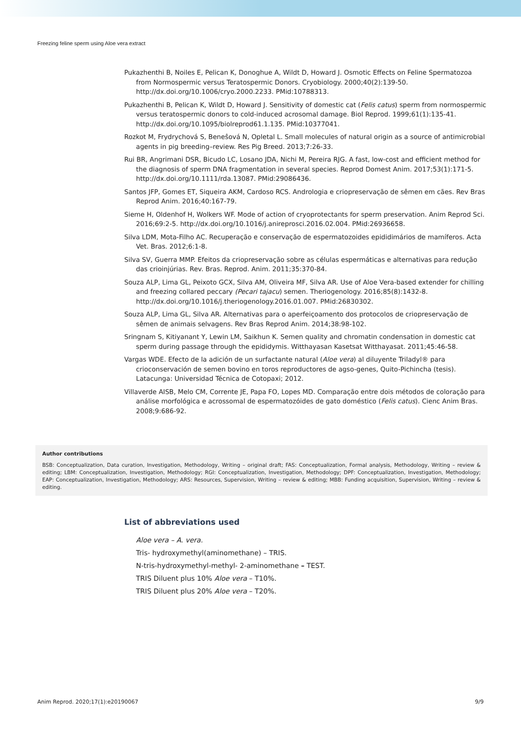Freezing feline sperm using Aloe vera extract
Pukazhenthi B, Noiles E, Pelican K, Donoghue A, Wildt D, Howard J. Osmotic Effects on Feline Spermatozoa from Normospermic versus Teratospermic Donors. Cryobiology. 2000;40(2):139-50. http://dx.doi.org/10.1006/cryo.2000.2233. PMid:10788313.
Pukazhenthi B, Pelican K, Wildt D, Howard J. Sensitivity of domestic cat (Felis catus) sperm from normospermic versus teratospermic donors to cold-induced acrosomal damage. Biol Reprod. 1999;61(1):135-41. http://dx.doi.org/10.1095/biolreprod61.1.135. PMid:10377041.
Rozkot M, Frydrychová S, Beneŝová N, Opletal L. Small molecules of natural origin as a source of antimicrobial agents in pig breeding–review. Res Pig Breed. 2013;7:26-33.
Rui BR, Angrimani DSR, Bicudo LC, Losano JDA, Nichi M, Pereira RJG. A fast, low-cost and efficient method for the diagnosis of sperm DNA fragmentation in several species. Reprod Domest Anim. 2017;53(1):171-5. http://dx.doi.org/10.1111/rda.13087. PMid:29086436.
Santos JFP, Gomes ET, Siqueira AKM, Cardoso RCS. Andrologia e criopreservação de sêmen em cães. Rev Bras Reprod Anim. 2016;40:167-79.
Sieme H, Oldenhof H, Wolkers WF. Mode of action of cryoprotectants for sperm preservation. Anim Reprod Sci. 2016;69:2-5. http://dx.doi.org/10.1016/j.anireprosci.2016.02.004. PMid:26936658.
Silva LDM, Mota-Filho AC. Recuperação e conservação de espermatozoides epididimários de mamíferos. Acta Vet. Bras. 2012;6:1-8.
Silva SV, Guerra MMP. Efeitos da criopreservação sobre as células espermáticas e alternativas para redução das crioinjúrias. Rev. Bras. Reprod. Anim. 2011;35:370-84.
Souza ALP, Lima GL, Peixoto GCX, Silva AM, Oliveira MF, Silva AR. Use of Aloe Vera-based extender for chilling and freezing collared peccary (Pecari tajacu) semen. Theriogenology. 2016;85(8):1432-8. http://dx.doi.org/10.1016/j.theriogenology.2016.01.007. PMid:26830302.
Souza ALP, Lima GL, Silva AR. Alternativas para o aperfeiçoamento dos protocolos de criopreservação de sêmen de animais selvagens. Rev Bras Reprod Anim. 2014;38:98-102.
Sringnam S, Kitiyanant Y, Lewin LM, Saikhun K. Semen quality and chromatin condensation in domestic cat sperm during passage through the epididymis. Witthayasan Kasetsat Witthayasat. 2011;45:46-58.
Vargas WDE. Efecto de la adición de un surfactante natural (Aloe vera) al diluyente Triladyl® para crioconservación de semen bovino en toros reproductores de agso-genes, Quito-Pichincha (tesis). Latacunga: Universidad Técnica de Cotopaxi; 2012.
Villaverde AISB, Melo CM, Corrente JE, Papa FO, Lopes MD. Comparação entre dois métodos de coloração para análise morfológica e acrossomal de espermatozóides de gato doméstico (Felis catus). Cienc Anim Bras. 2008;9:686-92.
Author contributions
BSB: Conceptualization, Data curation, Investigation, Methodology, Writing – original draft; FAS: Conceptualization, Formal analysis, Methodology, Writing – review & editing; LBM: Conceptualization, Investigation, Methodology; RGI: Conceptualization, Investigation, Methodology; DPF: Conceptualization, Investigation, Methodology; EAP: Conceptualization, Investigation, Methodology; ARS: Resources, Supervision, Writing – review & editing; MBB: Funding acquisition, Supervision, Writing – review & editing.
List of abbreviations used
Aloe vera – A. vera.
Tris- hydroxymethyl(aminomethane) – TRIS.
N-tris-hydroxymethyl-methyl- 2-aminomethane – TEST.
TRIS Diluent plus 10% Aloe vera – T10%.
TRIS Diluent plus 20% Aloe vera – T20%.
Anim Reprod. 2020;17(1):e20190067 9/9